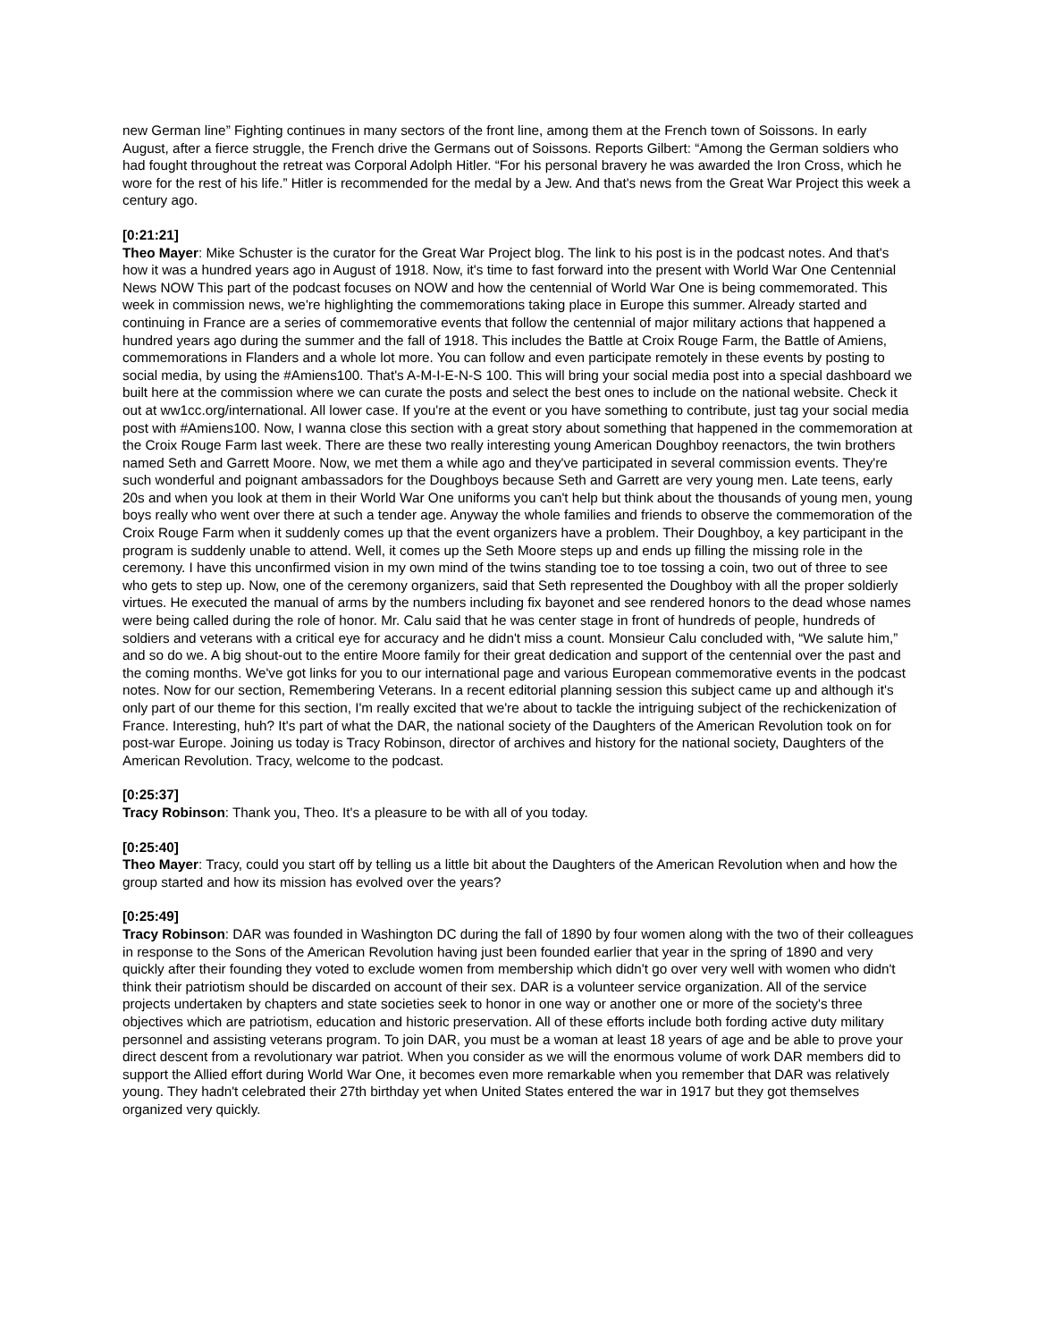new German line” Fighting continues in many sectors of the front line, among them at the French town of Soissons. In early August, after a fierce struggle, the French drive the Germans out of Soissons. Reports Gilbert: “Among the German soldiers who had fought throughout the retreat was Corporal Adolph Hitler. “For his personal bravery he was awarded the Iron Cross, which he wore for the rest of his life.” Hitler is recommended for the medal by a Jew. And that's news from the Great War Project this week a century ago.
[0:21:21]
Theo Mayer: Mike Schuster is the curator for the Great War Project blog. The link to his post is in the podcast notes. And that's how it was a hundred years ago in August of 1918. Now, it's time to fast forward into the present with World War One Centennial News NOW This part of the podcast focuses on NOW and how the centennial of World War One is being commemorated. This week in commission news, we're highlighting the commemorations taking place in Europe this summer. Already started and continuing in France are a series of commemorative events that follow the centennial of major military actions that happened a hundred years ago during the summer and the fall of 1918. This includes the Battle at Croix Rouge Farm, the Battle of Amiens, commemorations in Flanders and a whole lot more. You can follow and even participate remotely in these events by posting to social media, by using the #Amiens100. That's A-M-I-E-N-S 100. This will bring your social media post into a special dashboard we built here at the commission where we can curate the posts and select the best ones to include on the national website. Check it out at ww1cc.org/international. All lower case. If you're at the event or you have something to contribute, just tag your social media post with #Amiens100. Now, I wanna close this section with a great story about something that happened in the commemoration at the Croix Rouge Farm last week. There are these two really interesting young American Doughboy reenactors, the twin brothers named Seth and Garrett Moore. Now, we met them a while ago and they've participated in several commission events. They're such wonderful and poignant ambassadors for the Doughboys because Seth and Garrett are very young men. Late teens, early 20s and when you look at them in their World War One uniforms you can't help but think about the thousands of young men, young boys really who went over there at such a tender age. Anyway the whole families and friends to observe the commemoration of the Croix Rouge Farm when it suddenly comes up that the event organizers have a problem. Their Doughboy, a key participant in the program is suddenly unable to attend. Well, it comes up the Seth Moore steps up and ends up filling the missing role in the ceremony. I have this unconfirmed vision in my own mind of the twins standing toe to toe tossing a coin, two out of three to see who gets to step up. Now, one of the ceremony organizers, said that Seth represented the Doughboy with all the proper soldierly virtues. He executed the manual of arms by the numbers including fix bayonet and see rendered honors to the dead whose names were being called during the role of honor. Mr. Calu said that he was center stage in front of hundreds of people, hundreds of soldiers and veterans with a critical eye for accuracy and he didn't miss a count. Monsieur Calu concluded with, “We salute him,” and so do we. A big shout-out to the entire Moore family for their great dedication and support of the centennial over the past and the coming months. We've got links for you to our international page and various European commemorative events in the podcast notes. Now for our section, Remembering Veterans. In a recent editorial planning session this subject came up and although it's only part of our theme for this section, I'm really excited that we're about to tackle the intriguing subject of the rechickenization of France. Interesting, huh? It's part of what the DAR, the national society of the Daughters of the American Revolution took on for post-war Europe. Joining us today is Tracy Robinson, director of archives and history for the national society, Daughters of the American Revolution. Tracy, welcome to the podcast.
[0:25:37]
Tracy Robinson: Thank you, Theo. It's a pleasure to be with all of you today.
[0:25:40]
Theo Mayer: Tracy, could you start off by telling us a little bit about the Daughters of the American Revolution when and how the group started and how its mission has evolved over the years?
[0:25:49]
Tracy Robinson: DAR was founded in Washington DC during the fall of 1890 by four women along with the two of their colleagues in response to the Sons of the American Revolution having just been founded earlier that year in the spring of 1890 and very quickly after their founding they voted to exclude women from membership which didn't go over very well with women who didn't think their patriotism should be discarded on account of their sex. DAR is a volunteer service organization. All of the service projects undertaken by chapters and state societies seek to honor in one way or another one or more of the society's three objectives which are patriotism, education and historic preservation. All of these efforts include both fording active duty military personnel and assisting veterans program. To join DAR, you must be a woman at least 18 years of age and be able to prove your direct descent from a revolutionary war patriot. When you consider as we will the enormous volume of work DAR members did to support the Allied effort during World War One, it becomes even more remarkable when you remember that DAR was relatively young. They hadn't celebrated their 27th birthday yet when United States entered the war in 1917 but they got themselves organized very quickly.